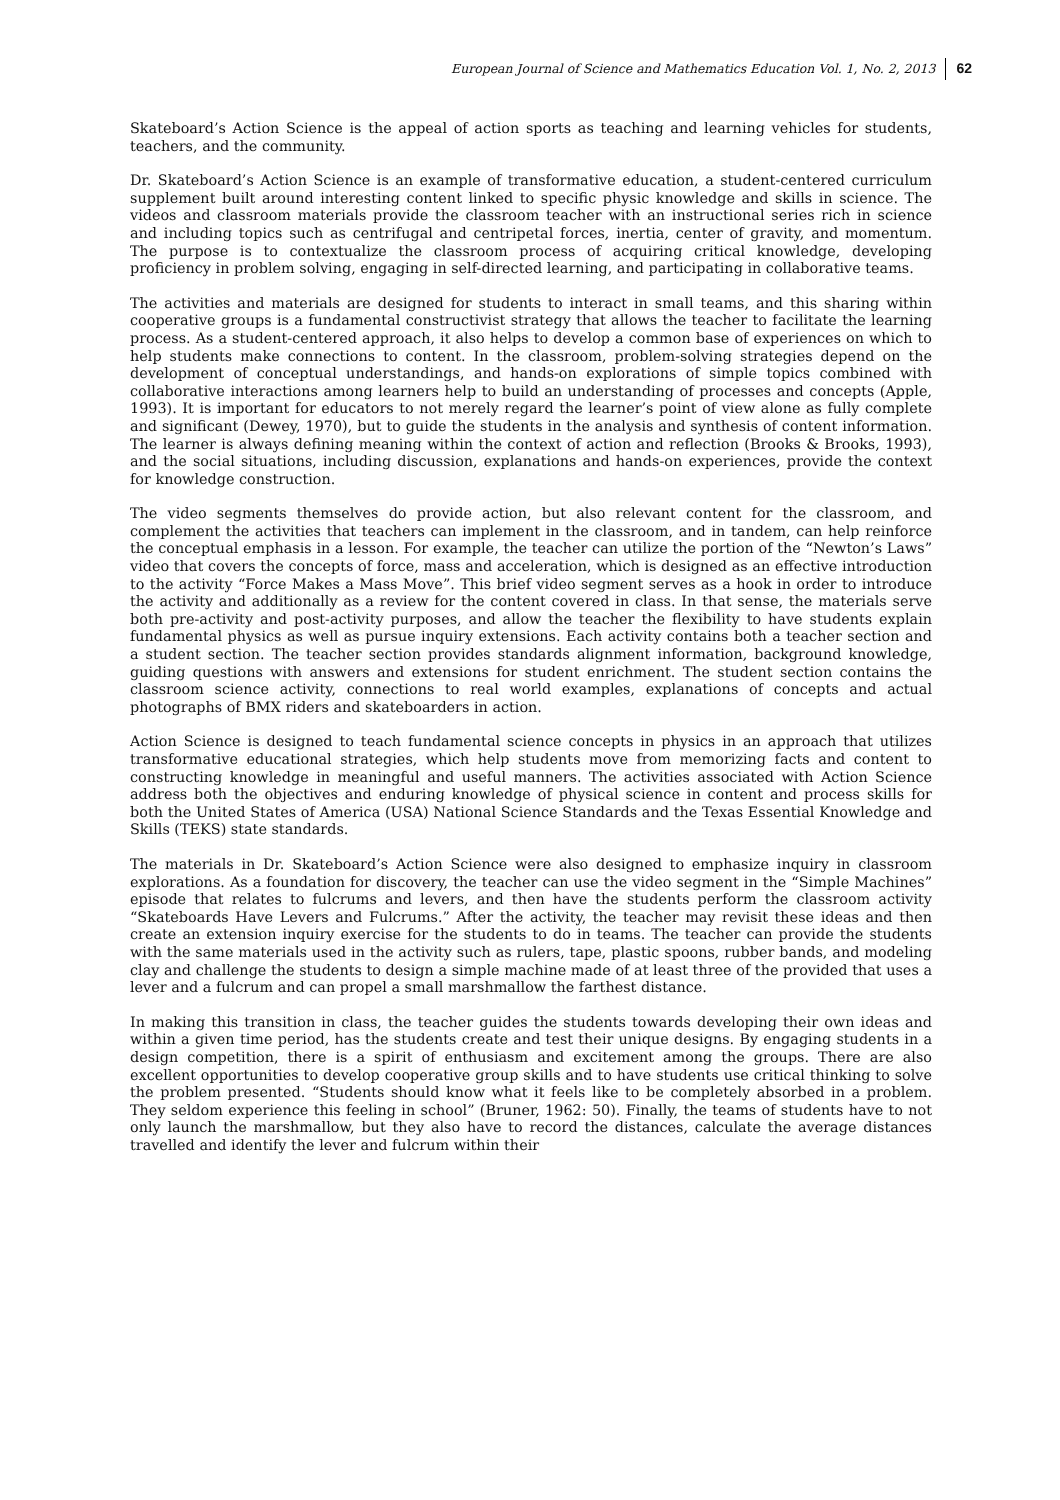European Journal of Science and Mathematics Education Vol. 1, No. 2, 2013 62
Skateboard’s Action Science is the appeal of action sports as teaching and learning vehicles for students, teachers, and the community.
Dr. Skateboard’s Action Science is an example of transformative education, a student-centered curriculum supplement built around interesting content linked to specific physic knowledge and skills in science. The videos and classroom materials provide the classroom teacher with an instructional series rich in science and including topics such as centrifugal and centripetal forces, inertia, center of gravity, and momentum. The purpose is to contextualize the classroom process of acquiring critical knowledge, developing proficiency in problem solving, engaging in self-directed learning, and participating in collaborative teams.
The activities and materials are designed for students to interact in small teams, and this sharing within cooperative groups is a fundamental constructivist strategy that allows the teacher to facilitate the learning process. As a student-centered approach, it also helps to develop a common base of experiences on which to help students make connections to content. In the classroom, problem-solving strategies depend on the development of conceptual understandings, and hands-on explorations of simple topics combined with collaborative interactions among learners help to build an understanding of processes and concepts (Apple, 1993). It is important for educators to not merely regard the learner’s point of view alone as fully complete and significant (Dewey, 1970), but to guide the students in the analysis and synthesis of content information. The learner is always defining meaning within the context of action and reflection (Brooks & Brooks, 1993), and the social situations, including discussion, explanations and hands-on experiences, provide the context for knowledge construction.
The video segments themselves do provide action, but also relevant content for the classroom, and complement the activities that teachers can implement in the classroom, and in tandem, can help reinforce the conceptual emphasis in a lesson. For example, the teacher can utilize the portion of the “Newton’s Laws” video that covers the concepts of force, mass and acceleration, which is designed as an effective introduction to the activity “Force Makes a Mass Move”. This brief video segment serves as a hook in order to introduce the activity and additionally as a review for the content covered in class. In that sense, the materials serve both pre-activity and post-activity purposes, and allow the teacher the flexibility to have students explain fundamental physics as well as pursue inquiry extensions. Each activity contains both a teacher section and a student section. The teacher section provides standards alignment information, background knowledge, guiding questions with answers and extensions for student enrichment. The student section contains the classroom science activity, connections to real world examples, explanations of concepts and actual photographs of BMX riders and skateboarders in action.
Action Science is designed to teach fundamental science concepts in physics in an approach that utilizes transformative educational strategies, which help students move from memorizing facts and content to constructing knowledge in meaningful and useful manners. The activities associated with Action Science address both the objectives and enduring knowledge of physical science in content and process skills for both the United States of America (USA) National Science Standards and the Texas Essential Knowledge and Skills (TEKS) state standards.
The materials in Dr. Skateboard’s Action Science were also designed to emphasize inquiry in classroom explorations. As a foundation for discovery, the teacher can use the video segment in the “Simple Machines” episode that relates to fulcrums and levers, and then have the students perform the classroom activity “Skateboards Have Levers and Fulcrums.” After the activity, the teacher may revisit these ideas and then create an extension inquiry exercise for the students to do in teams. The teacher can provide the students with the same materials used in the activity such as rulers, tape, plastic spoons, rubber bands, and modeling clay and challenge the students to design a simple machine made of at least three of the provided that uses a lever and a fulcrum and can propel a small marshmallow the farthest distance.
In making this transition in class, the teacher guides the students towards developing their own ideas and within a given time period, has the students create and test their unique designs. By engaging students in a design competition, there is a spirit of enthusiasm and excitement among the groups. There are also excellent opportunities to develop cooperative group skills and to have students use critical thinking to solve the problem presented. “Students should know what it feels like to be completely absorbed in a problem. They seldom experience this feeling in school” (Bruner, 1962: 50). Finally, the teams of students have to not only launch the marshmallow, but they also have to record the distances, calculate the average distances travelled and identify the lever and fulcrum within their